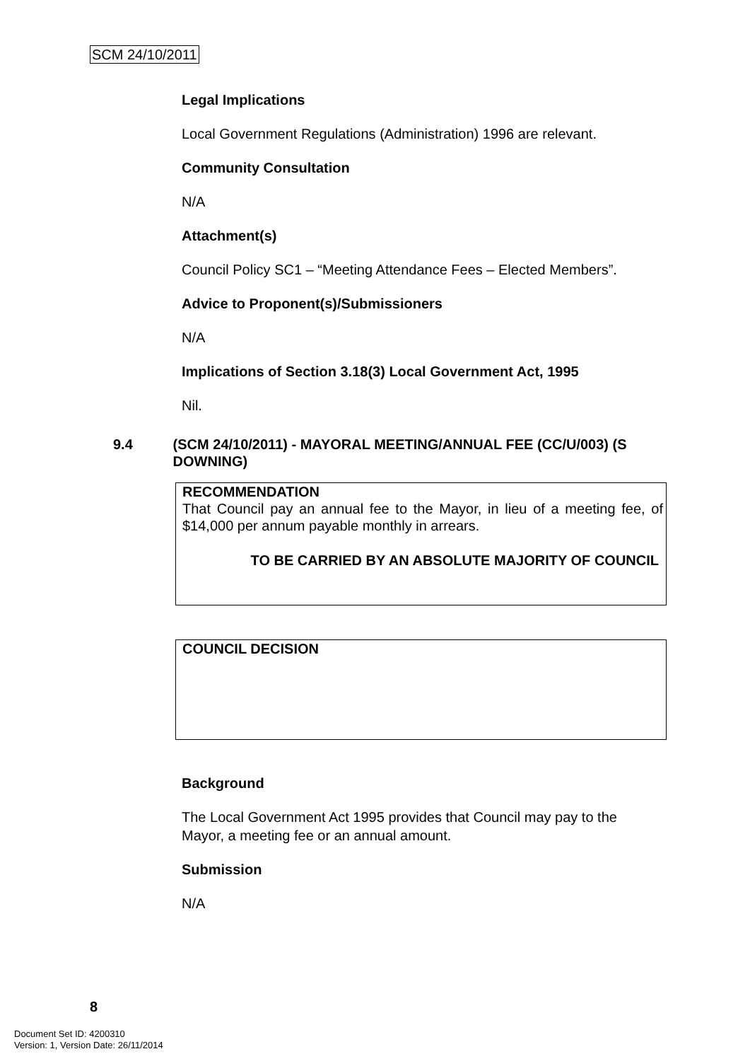SCM 24/10/2011
Legal Implications
Local Government Regulations (Administration) 1996 are relevant.
Community Consultation
N/A
Attachment(s)
Council Policy SC1 – “Meeting Attendance Fees – Elected Members”.
Advice to Proponent(s)/Submissioners
N/A
Implications of Section 3.18(3) Local Government Act, 1995
Nil.
9.4 (SCM 24/10/2011) - MAYORAL MEETING/ANNUAL FEE (CC/U/003) (S DOWNING)
RECOMMENDATION
That Council pay an annual fee to the Mayor, in lieu of a meeting fee, of $14,000 per annum payable monthly in arrears.
TO BE CARRIED BY AN ABSOLUTE MAJORITY OF COUNCIL
COUNCIL DECISION
Background
The Local Government Act 1995 provides that Council may pay to the Mayor, a meeting fee or an annual amount.
Submission
N/A
8
Document Set ID: 4200310
Version: 1, Version Date: 26/11/2014